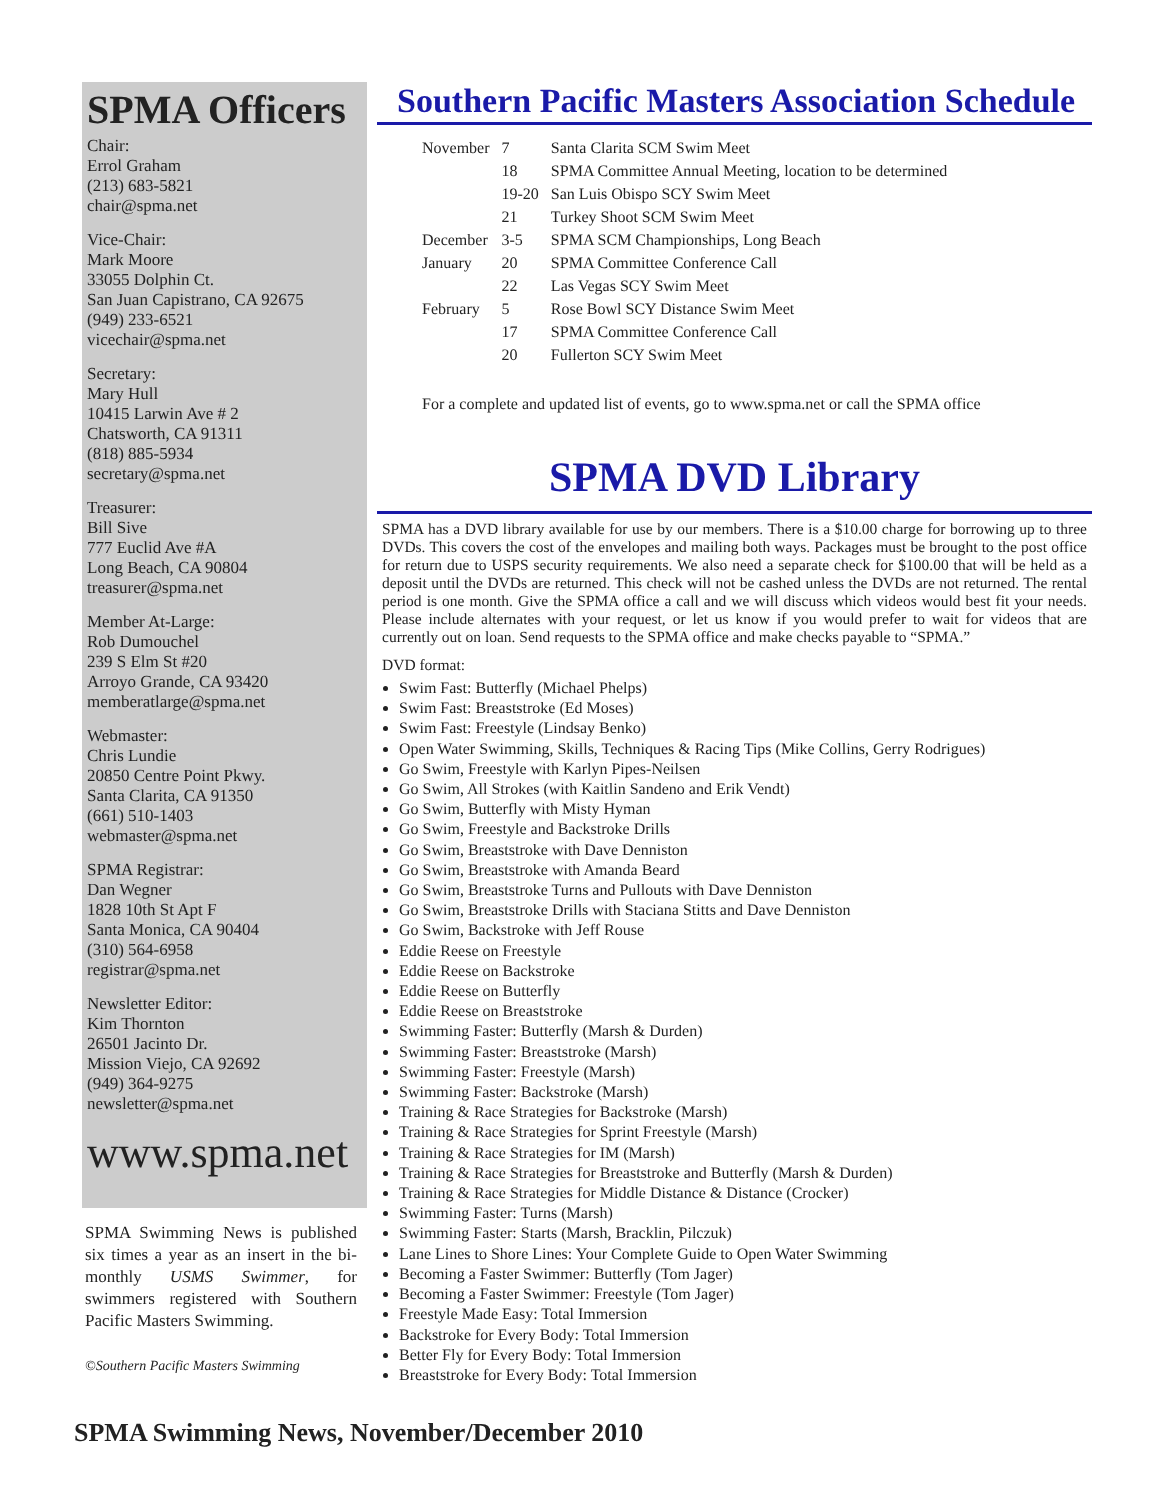SPMA Officers
Chair:
Errol Graham
(213) 683-5821
chair@spma.net
Vice-Chair:
Mark Moore
33055 Dolphin Ct.
San Juan Capistrano, CA 92675
(949) 233-6521
vicechair@spma.net
Secretary:
Mary Hull
10415 Larwin Ave # 2
Chatsworth, CA 91311
(818) 885-5934
secretary@spma.net
Treasurer:
Bill Sive
777 Euclid Ave #A
Long Beach, CA 90804
treasurer@spma.net
Member At-Large:
Rob Dumouchel
239 S Elm St #20
Arroyo Grande, CA 93420
memberatlarge@spma.net
Webmaster:
Chris Lundie
20850 Centre Point Pkwy.
Santa Clarita, CA 91350
(661) 510-1403
webmaster@spma.net
SPMA Registrar:
Dan Wegner
1828 10th St Apt F
Santa Monica, CA 90404
(310) 564-6958
registrar@spma.net
Newsletter Editor:
Kim Thornton
26501 Jacinto Dr.
Mission Viejo, CA 92692
(949) 364-9275
newsletter@spma.net
www.spma.net
SPMA Swimming News is published six times a year as an insert in the bi-monthly USMS Swimmer, for swimmers registered with Southern Pacific Masters Swimming.
©Southern Pacific Masters Swimming
Southern Pacific Masters Association Schedule
| November | 7 | Santa Clarita SCM Swim Meet |
| | 18 | SPMA Committee Annual Meeting, location to be determined |
| | 19-20 | San Luis Obispo SCY Swim Meet |
| | 21 | Turkey Shoot SCM Swim Meet |
| December | 3-5 | SPMA SCM Championships, Long Beach |
| January | 20 | SPMA Committee Conference Call |
| | 22 | Las Vegas SCY Swim Meet |
| February | 5 | Rose Bowl SCY Distance Swim Meet |
| | 17 | SPMA Committee Conference Call |
| | 20 | Fullerton SCY Swim Meet |
For a complete and updated list of events, go to www.spma.net or call the SPMA office
SPMA DVD Library
SPMA has a DVD library available for use by our members. There is a $10.00 charge for borrowing up to three DVDs. This covers the cost of the envelopes and mailing both ways. Packages must be brought to the post office for return due to USPS security requirements. We also need a separate check for $100.00 that will be held as a deposit until the DVDs are returned. This check will not be cashed unless the DVDs are not returned. The rental period is one month. Give the SPMA office a call and we will discuss which videos would best fit your needs. Please include alternates with your request, or let us know if you would prefer to wait for videos that are currently out on loan. Send requests to the SPMA office and make checks payable to “SPMA.”
DVD format:
Swim Fast: Butterfly (Michael Phelps)
Swim Fast: Breaststroke (Ed Moses)
Swim Fast: Freestyle (Lindsay Benko)
Open Water Swimming, Skills, Techniques & Racing Tips (Mike Collins, Gerry Rodrigues)
Go Swim, Freestyle with Karlyn Pipes-Neilsen
Go Swim, All Strokes (with Kaitlin Sandeno and Erik Vendt)
Go Swim, Butterfly with Misty Hyman
Go Swim, Freestyle and Backstroke Drills
Go Swim, Breaststroke with Dave Denniston
Go Swim, Breaststroke with Amanda Beard
Go Swim, Breaststroke Turns and Pullouts with Dave Denniston
Go Swim, Breaststroke Drills with Staciana Stitts and Dave Denniston
Go Swim, Backstroke with Jeff Rouse
Eddie Reese on Freestyle
Eddie Reese on Backstroke
Eddie Reese on Butterfly
Eddie Reese on Breaststroke
Swimming Faster: Butterfly (Marsh & Durden)
Swimming Faster: Breaststroke (Marsh)
Swimming Faster: Freestyle (Marsh)
Swimming Faster: Backstroke (Marsh)
Training & Race Strategies for Backstroke (Marsh)
Training & Race Strategies for Sprint Freestyle (Marsh)
Training & Race Strategies for IM (Marsh)
Training & Race Strategies for Breaststroke and Butterfly (Marsh & Durden)
Training & Race Strategies for Middle Distance & Distance (Crocker)
Swimming Faster: Turns (Marsh)
Swimming Faster: Starts (Marsh, Bracklin, Pilczuk)
Lane Lines to Shore Lines: Your Complete Guide to Open Water Swimming
Becoming a Faster Swimmer: Butterfly (Tom Jager)
Becoming a Faster Swimmer: Freestyle (Tom Jager)
Freestyle Made Easy: Total Immersion
Backstroke for Every Body: Total Immersion
Better Fly for Every Body: Total Immersion
Breaststroke for Every Body: Total Immersion
SPMA Swimming News, November/December 2010